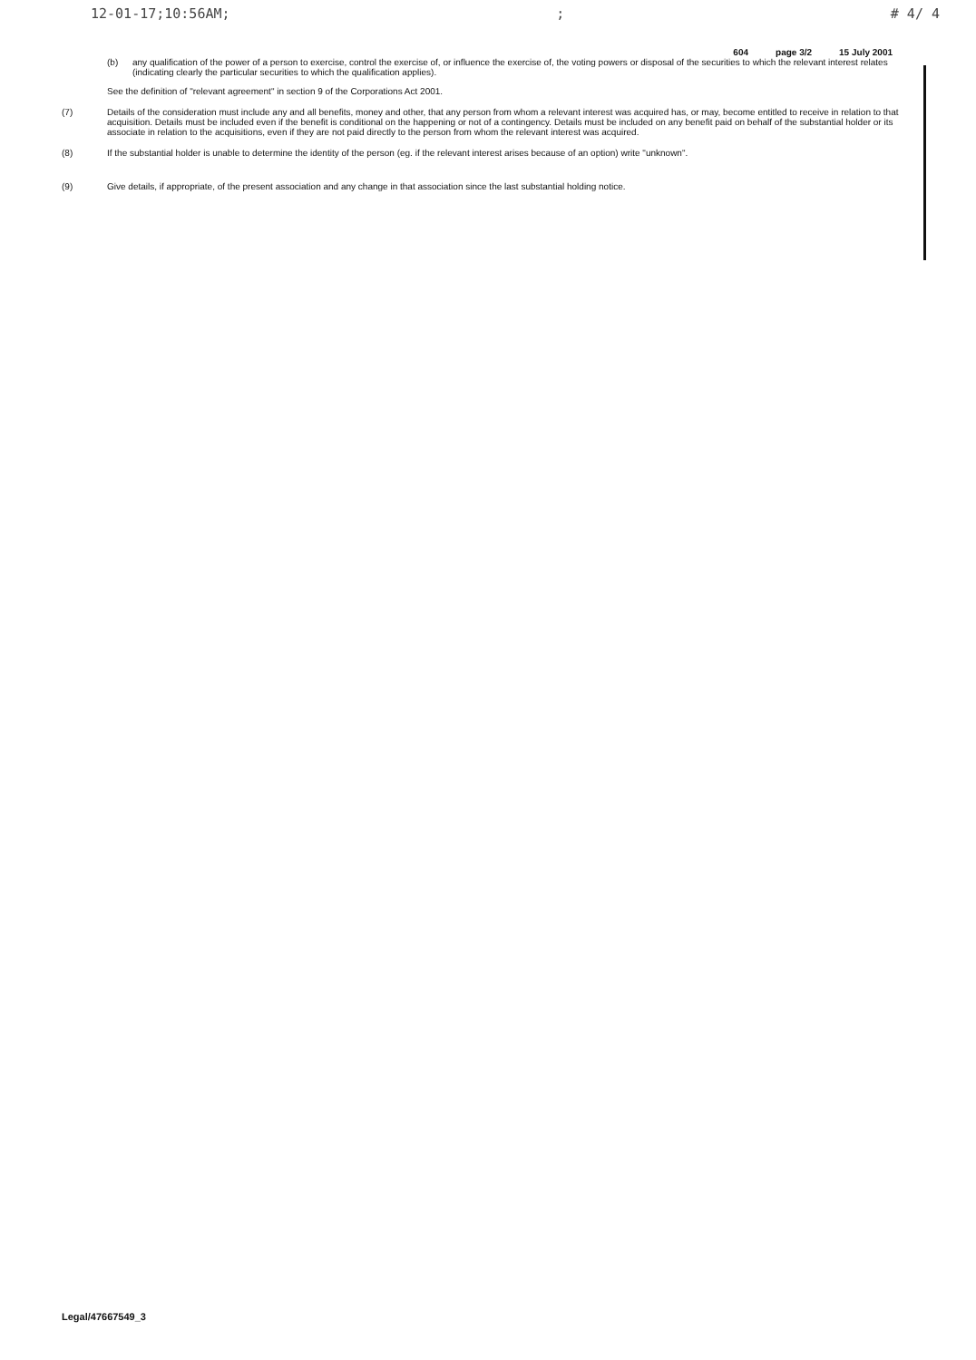12-01-17;10:56AM;; # 4/ 4
604 page 3/2 15 July 2001
(b) any qualification of the power of a person to exercise, control the exercise of, or influence the exercise of, the voting powers or disposal of the securities to which the relevant interest relates (indicating clearly the particular securities to which the qualification applies).
See the definition of "relevant agreement" in section 9 of the Corporations Act 2001.
(7) Details of the consideration must include any and all benefits, money and other, that any person from whom a relevant interest was acquired has, or may, become entitled to receive in relation to that acquisition. Details must be included even if the benefit is conditional on the happening or not of a contingency. Details must be included on any benefit paid on behalf of the substantial holder or its associate in relation to the acquisitions, even if they are not paid directly to the person from whom the relevant interest was acquired.
(8) If the substantial holder is unable to determine the identity of the person (eg. if the relevant interest arises because of an option) write "unknown".
(9) Give details, if appropriate, of the present association and any change in that association since the last substantial holding notice.
Legal/47667549_3